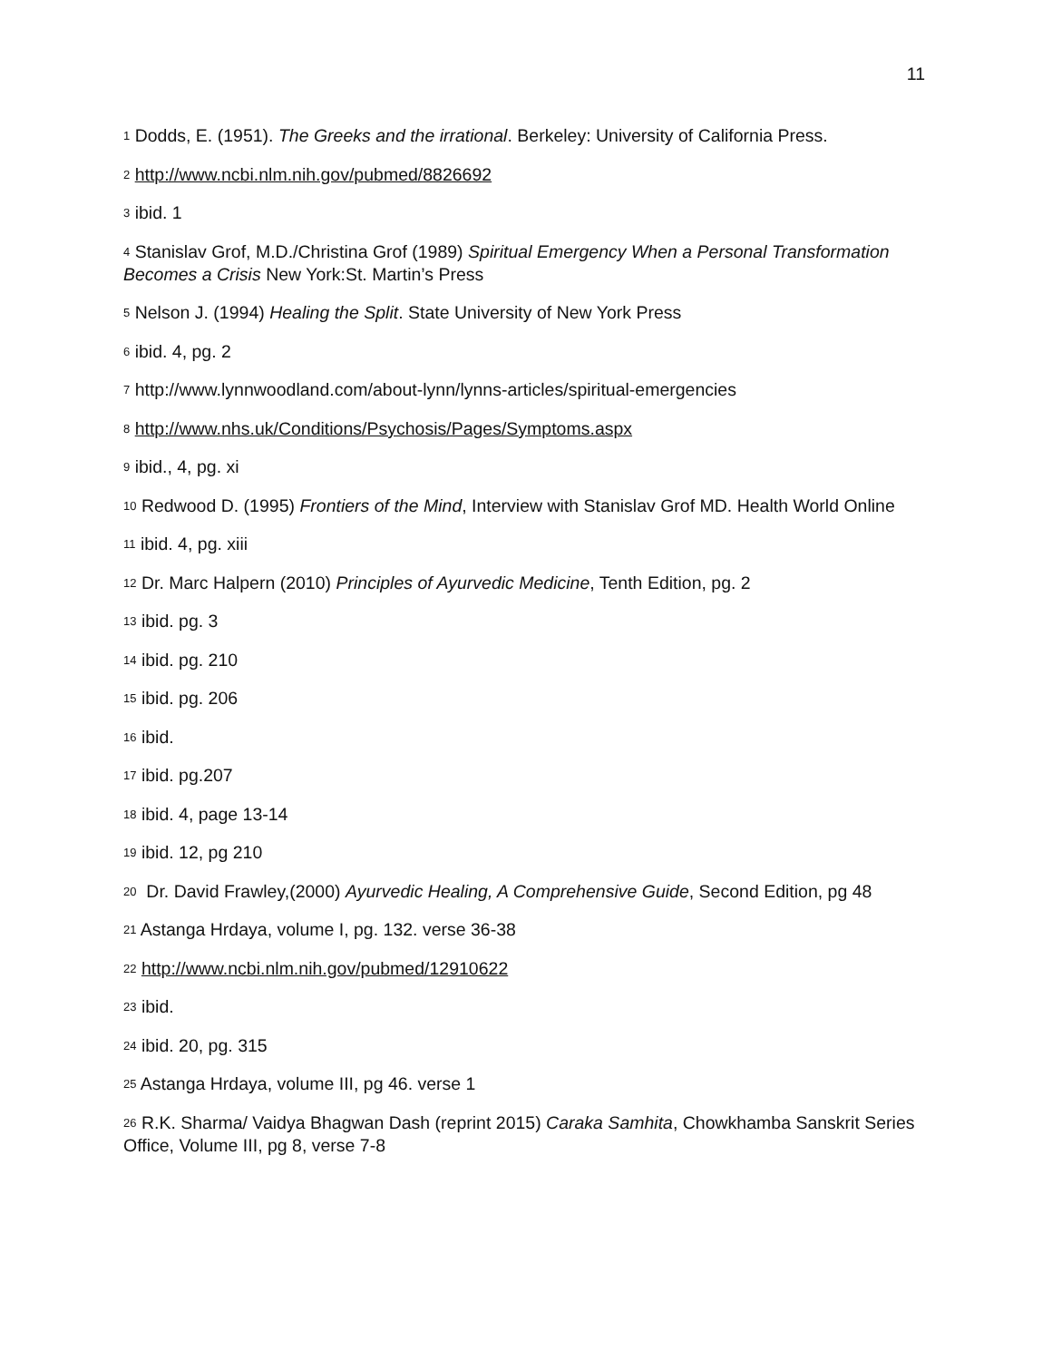11
<sup>1</sup> Dodds, E. (1951). The Greeks and the irrational. Berkeley: University of California Press.
<sup>2</sup> http://www.ncbi.nlm.nih.gov/pubmed/8826692
<sup>3</sup> ibid. 1
<sup>4</sup> Stanislav Grof, M.D./Christina Grof (1989) Spiritual Emergency When a Personal Transformation Becomes a Crisis New York:St. Martin’s Press
<sup>5</sup> Nelson J. (1994) Healing the Split. State University of New York Press
<sup>6</sup> ibid. 4, pg. 2
<sup>7</sup> http://www.lynnwoodland.com/about-lynn/lynns-articles/spiritual-emergencies
<sup>8</sup> http://www.nhs.uk/Conditions/Psychosis/Pages/Symptoms.aspx
<sup>9</sup> ibid., 4, pg. xi
<sup>10</sup> Redwood D. (1995) Frontiers of the Mind, Interview with Stanislav Grof MD. Health World Online
<sup>11</sup> ibid. 4, pg. xiii
<sup>12</sup> Dr. Marc Halpern (2010) Principles of Ayurvedic Medicine, Tenth Edition, pg. 2
<sup>13</sup> ibid. pg. 3
<sup>14</sup> ibid. pg. 210
<sup>15</sup> ibid. pg. 206
<sup>16</sup> ibid.
<sup>17</sup> ibid. pg.207
<sup>18</sup> ibid. 4, page 13-14
<sup>19</sup> ibid. 12, pg 210
<sup>20</sup> Dr. David Frawley,(2000) Ayurvedic Healing, A Comprehensive Guide, Second Edition, pg 48
<sup>21</sup> Astanga Hrdaya, volume I, pg. 132. verse 36-38
<sup>22</sup> http://www.ncbi.nlm.nih.gov/pubmed/12910622
<sup>23</sup> ibid.
<sup>24</sup> ibid. 20, pg. 315
<sup>25</sup> Astanga Hrdaya, volume III, pg 46. verse 1
<sup>26</sup> R.K. Sharma/ Vaidya Bhagwan Dash (reprint 2015) Caraka Samhita, Chowkhamba Sanskrit Series Office, Volume III, pg 8, verse 7-8